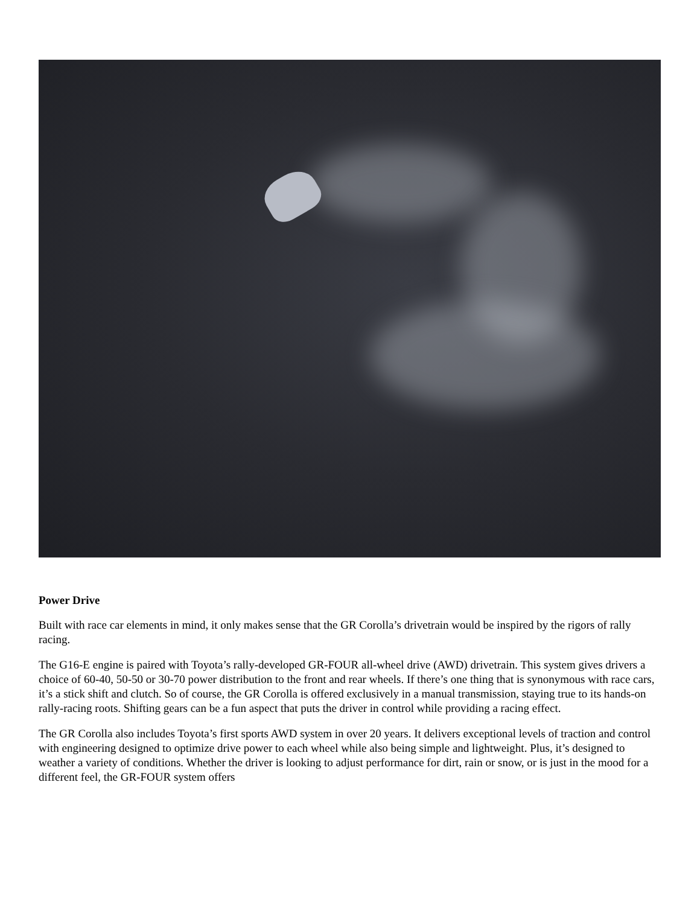Power Drive
Built with race car elements in mind, it only makes sense that the GR Corolla’s drivetrain would be inspired by the rigors of rally racing.
The G16-E engine is paired with Toyota’s rally-developed GR-FOUR all-wheel drive (AWD) drivetrain. This system gives drivers a choice of 60-40, 50-50 or 30-70 power distribution to the front and rear wheels. If there’s one thing that is synonymous with race cars, it’s a stick shift and clutch. So of course, the GR Corolla is offered exclusively in a manual transmission, staying true to its hands-on rally-racing roots. Shifting gears can be a fun aspect that puts the driver in control while providing a racing effect.
The GR Corolla also includes Toyota’s first sports AWD system in over 20 years. It delivers exceptional levels of traction and control with engineering designed to optimize drive power to each wheel while also being simple and lightweight. Plus, it’s designed to weather a variety of conditions. Whether the driver is looking to adjust performance for dirt, rain or snow, or is just in the mood for a different feel, the GR-FOUR system offers